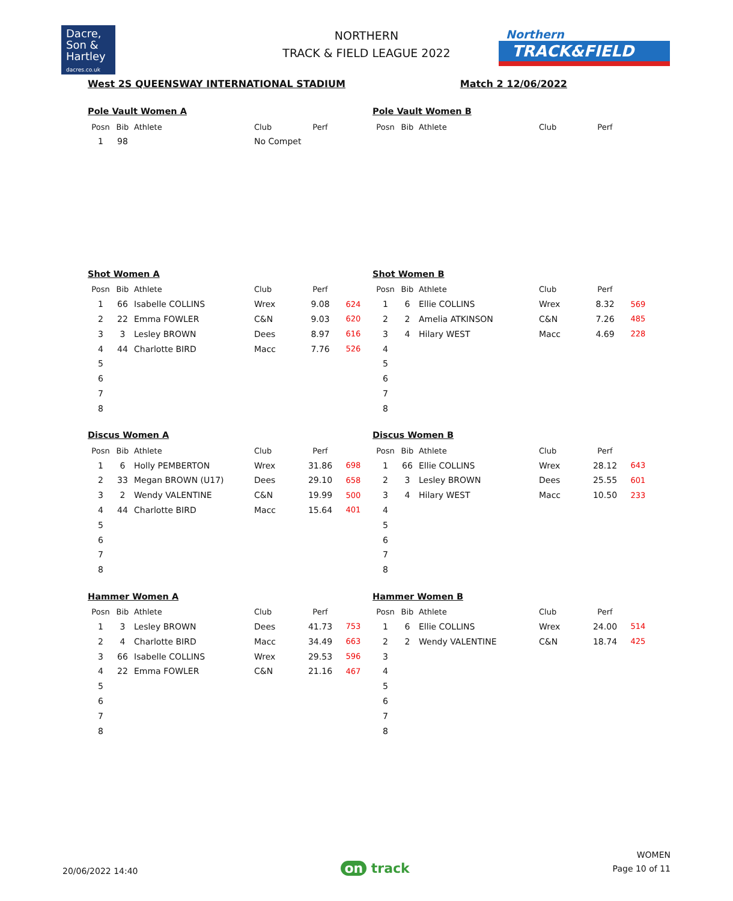Dacre,
Son &
Hartley
dacres.co.uk
NORTHERN
TRACK & FIELD LEAGUE 2022
Northern
TRACK&FIELD
West 2S QUEENSWAY INTERNATIONAL STADIUM Match 2 12/06/2022
Pole Vault Women A
| Posn | Bib | Athlete | Club | Perf | |
| --- | --- | --- | --- | --- | --- |
| 1 | 98 | | No Compet | | |
Pole Vault Women B
| Posn | Bib | Athlete | Club | Perf | |
| --- | --- | --- | --- | --- | --- |
Shot Women A
| Posn | Bib | Athlete | Club | Perf | |
| --- | --- | --- | --- | --- | --- |
| 1 | 66 | Isabelle COLLINS | Wrex | 9.08 | 624 |
| 2 | 22 | Emma FOWLER | C&N | 9.03 | 620 |
| 3 | 3 | Lesley BROWN | Dees | 8.97 | 616 |
| 4 | 44 | Charlotte BIRD | Macc | 7.76 | 526 |
| 5 | | | | | |
| 6 | | | | | |
| 7 | | | | | |
| 8 | | | | | |
Shot Women B
| Posn | Bib | Athlete | Club | Perf | |
| --- | --- | --- | --- | --- | --- |
| 1 | 6 | Ellie COLLINS | Wrex | 8.32 | 569 |
| 2 | 2 | Amelia ATKINSON | C&N | 7.26 | 485 |
| 3 | 4 | Hilary WEST | Macc | 4.69 | 228 |
| 4 | | | | | |
| 5 | | | | | |
| 6 | | | | | |
| 7 | | | | | |
| 8 | | | | | |
Discus Women A
| Posn | Bib | Athlete | Club | Perf | |
| --- | --- | --- | --- | --- | --- |
| 1 | 6 | Holly PEMBERTON | Wrex | 31.86 | 698 |
| 2 | 33 | Megan BROWN (U17) | Dees | 29.10 | 658 |
| 3 | 2 | Wendy VALENTINE | C&N | 19.99 | 500 |
| 4 | 44 | Charlotte BIRD | Macc | 15.64 | 401 |
| 5 | | | | | |
| 6 | | | | | |
| 7 | | | | | |
| 8 | | | | | |
Discus Women B
| Posn | Bib | Athlete | Club | Perf | |
| --- | --- | --- | --- | --- | --- |
| 1 | 66 | Ellie COLLINS | Wrex | 28.12 | 643 |
| 2 | 3 | Lesley BROWN | Dees | 25.55 | 601 |
| 3 | 4 | Hilary WEST | Macc | 10.50 | 233 |
| 4 | | | | | |
| 5 | | | | | |
| 6 | | | | | |
| 7 | | | | | |
| 8 | | | | | |
Hammer Women A
| Posn | Bib | Athlete | Club | Perf | |
| --- | --- | --- | --- | --- | --- |
| 1 | 3 | Lesley BROWN | Dees | 41.73 | 753 |
| 2 | 4 | Charlotte BIRD | Macc | 34.49 | 663 |
| 3 | 66 | Isabelle COLLINS | Wrex | 29.53 | 596 |
| 4 | 22 | Emma FOWLER | C&N | 21.16 | 467 |
| 5 | | | | | |
| 6 | | | | | |
| 7 | | | | | |
| 8 | | | | | |
Hammer Women B
| Posn | Bib | Athlete | Club | Perf | |
| --- | --- | --- | --- | --- | --- |
| 1 | 6 | Ellie COLLINS | Wrex | 24.00 | 514 |
| 2 | 2 | Wendy VALENTINE | C&N | 18.74 | 425 |
| 3 | | | | | |
| 4 | | | | | |
| 5 | | | | | |
| 6 | | | | | |
| 7 | | | | | |
| 8 | | | | | |
20/06/2022 14:40
on track
WOMEN
Page 10 of 11